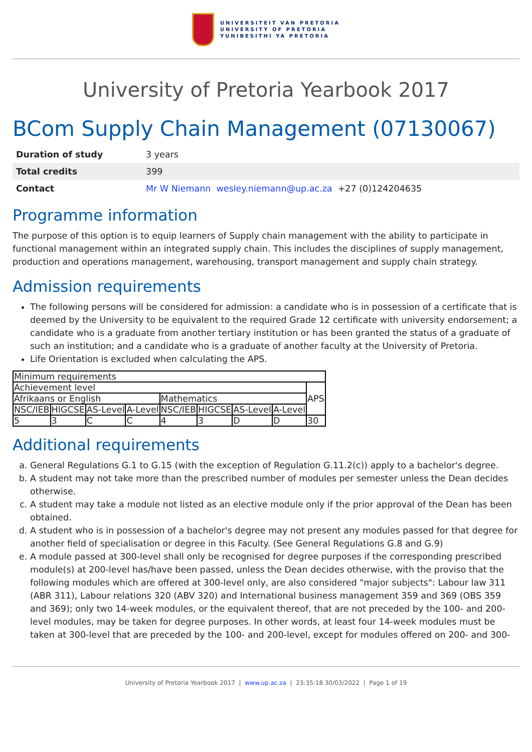UNIVERSITEIT VAN PRETORIA
UNIVERSITY OF PRETORIA
YUNIBESITHI YA PRETORIA
University of Pretoria Yearbook 2017
BCom Supply Chain Management (07130067)
| Duration of study | 3 years |
| Total credits | 399 |
| Contact | Mr W Niemann wesley.niemann@up.ac.za +27 (0)124204635 |
Programme information
The purpose of this option is to equip learners of Supply chain management with the ability to participate in functional management within an integrated supply chain. This includes the disciplines of supply management, production and operations management, warehousing, transport management and supply chain strategy.
Admission requirements
The following persons will be considered for admission: a candidate who is in possession of a certificate that is deemed by the University to be equivalent to the required Grade 12 certificate with university endorsement; a candidate who is a graduate from another tertiary institution or has been granted the status of a graduate of such an institution; and a candidate who is a graduate of another faculty at the University of Pretoria.
Life Orientation is excluded when calculating the APS.
| Minimum requirements | | | | | | | | |
| Achievement level | | | | | | | | APS |
| Afrikaans or English | | | | Mathematics | | | | |
| NSC/IEB | HIGCSE | AS-Level | A-Level | NSC/IEB | HIGCSE | AS-Level | A-Level | |
| 5 | 3 | C | C | 4 | 3 | D | D | 30 |
Additional requirements
a. General Regulations G.1 to G.15 (with the exception of Regulation G.11.2(c)) apply to a bachelor's degree.
b. A student may not take more than the prescribed number of modules per semester unless the Dean decides otherwise.
c. A student may take a module not listed as an elective module only if the prior approval of the Dean has been obtained.
d. A student who is in possession of a bachelor's degree may not present any modules passed for that degree for another field of specialisation or degree in this Faculty. (See General Regulations G.8 and G.9)
e. A module passed at 300-level shall only be recognised for degree purposes if the corresponding prescribed module(s) at 200-level has/have been passed, unless the Dean decides otherwise, with the proviso that the following modules which are offered at 300-level only, are also considered "major subjects": Labour law 311 (ABR 311), Labour relations 320 (ABV 320) and International business management 359 and 369 (OBS 359 and 369); only two 14-week modules, or the equivalent thereof, that are not preceded by the 100- and 200-level modules, may be taken for degree purposes. In other words, at least four 14-week modules must be taken at 300-level that are preceded by the 100- and 200-level, except for modules offered on 200- and 300-
University of Pretoria Yearbook 2017 | www.up.ac.za | 23:35:18 30/03/2022 | Page 1 of 19